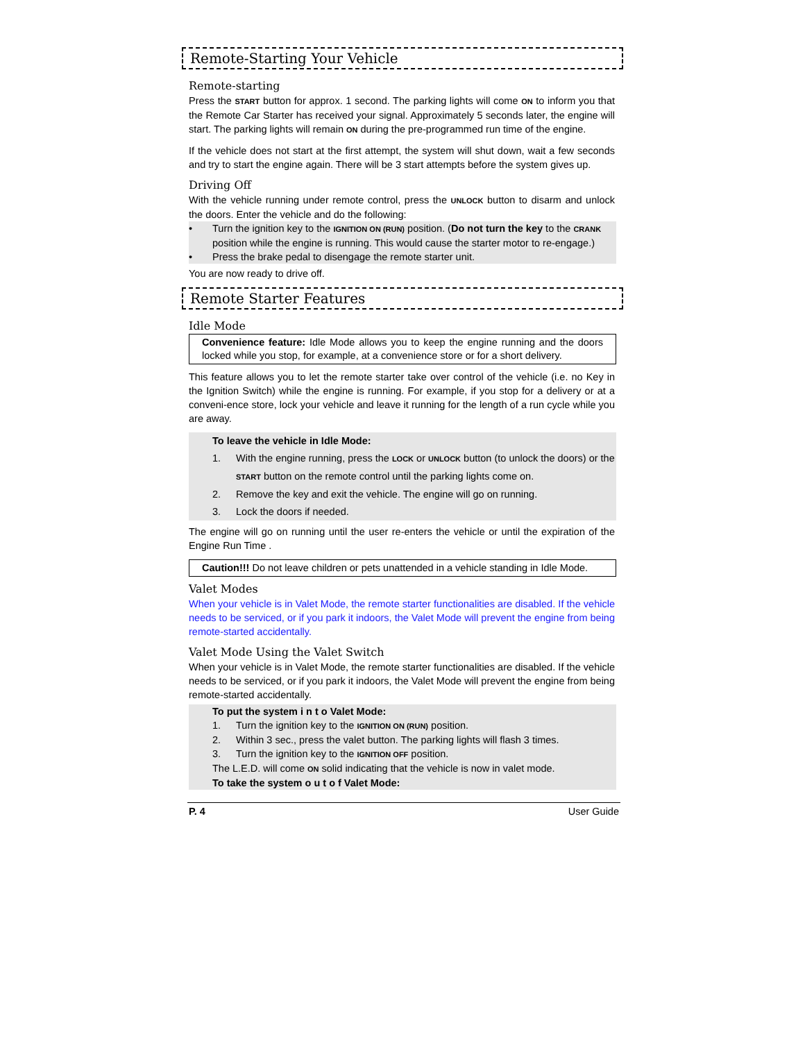Remote-Starting Your Vehicle
Remote-starting
Press the START button for approx. 1 second. The parking lights will come ON to inform you that the Remote Car Starter has received your signal. Approximately 5 seconds later, the engine will start. The parking lights will remain ON during the pre-programmed run time of the engine.
If the vehicle does not start at the first attempt, the system will shut down, wait a few seconds and try to start the engine again. There will be 3 start attempts before the system gives up.
Driving Off
With the vehicle running under remote control, press the UNLOCK button to disarm and unlock the doors. Enter the vehicle and do the following:
• Turn the ignition key to the IGNITION ON (RUN) position. (Do not turn the key to the CRANK position while the engine is running. This would cause the starter motor to re-engage.)
• Press the brake pedal to disengage the remote starter unit.
You are now ready to drive off.
Remote Starter Features
Idle Mode
Convenience feature: Idle Mode allows you to keep the engine running and the doors locked while you stop, for example, at a convenience store or for a short delivery.
This feature allows you to let the remote starter take over control of the vehicle (i.e. no Key in the Ignition Switch) while the engine is running. For example, if you stop for a delivery or at a conveni-ence store, lock your vehicle and leave it running for the length of a run cycle while you are away.
To leave the vehicle in Idle Mode:
1. With the engine running, press the LOCK or UNLOCK button (to unlock the doors) or the START button on the remote control until the parking lights come on.
2. Remove the key and exit the vehicle. The engine will go on running.
3. Lock the doors if needed.
The engine will go on running until the user re-enters the vehicle or until the expiration of the Engine Run Time .
Caution!!! Do not leave children or pets unattended in a vehicle standing in Idle Mode.
Valet Modes
When your vehicle is in Valet Mode, the remote starter functionalities are disabled. If the vehicle needs to be serviced, or if you park it indoors, the Valet Mode will prevent the engine from being remote-started accidentally.
Valet Mode Using the Valet Switch
When your vehicle is in Valet Mode, the remote starter functionalities are disabled. If the vehicle needs to be serviced, or if you park it indoors, the Valet Mode will prevent the engine from being remote-started accidentally.
To put the system i n t o Valet Mode:
1. Turn the ignition key to the IGNITION ON (RUN) position.
2. Within 3 sec., press the valet button. The parking lights will flash 3 times.
3. Turn the ignition key to the IGNITION OFF position.
The L.E.D. will come ON solid indicating that the vehicle is now in valet mode.
To take the system o u t o f Valet Mode:
P. 4 User Guide